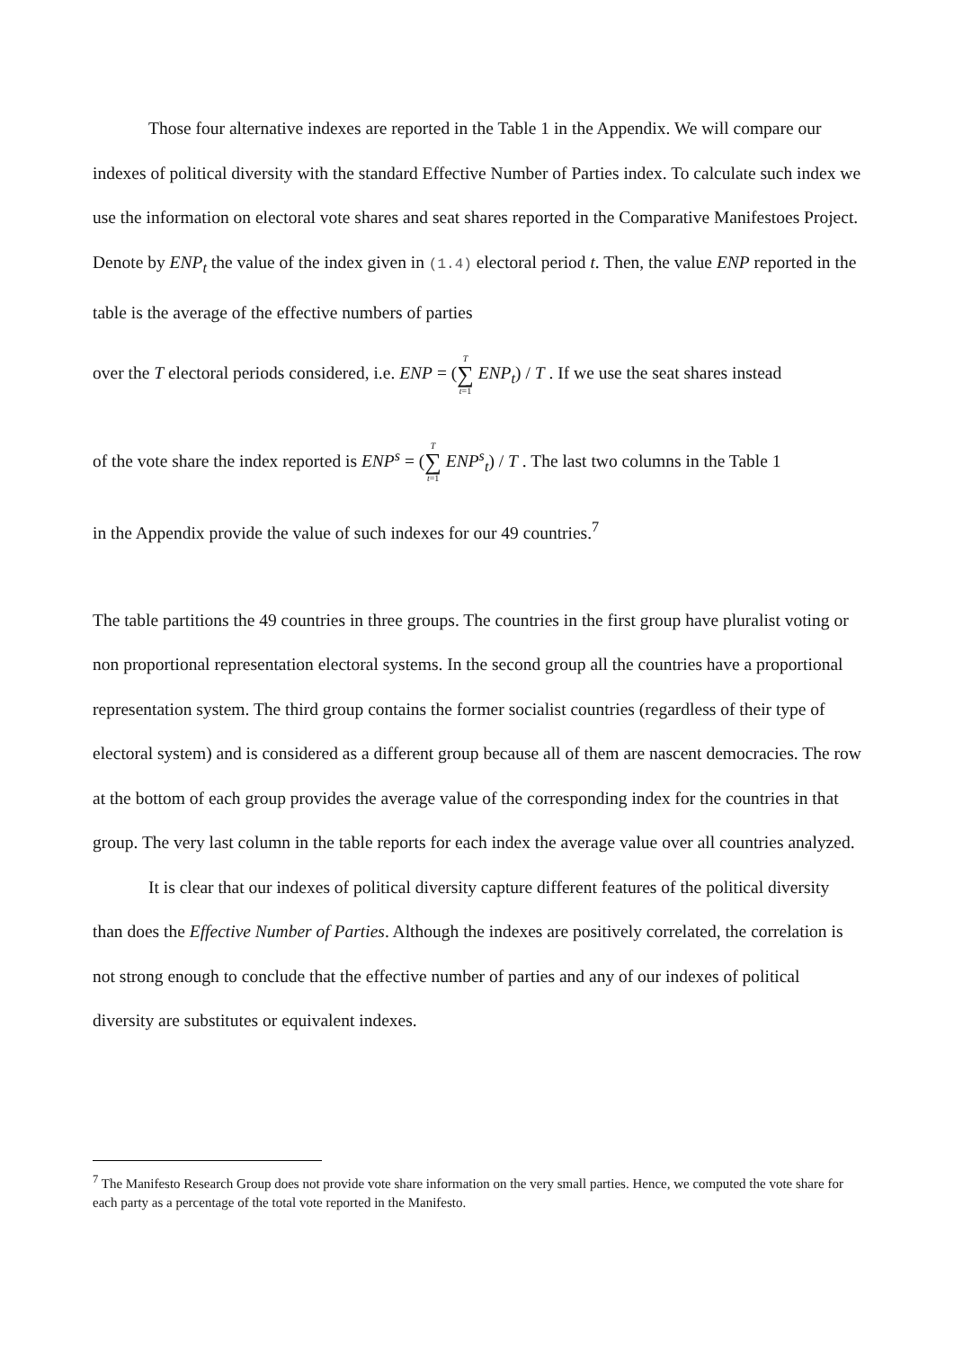Those four alternative indexes are reported in the Table 1 in the Appendix. We will compare our indexes of political diversity with the standard Effective Number of Parties index. To calculate such index we use the information on electoral vote shares and seat shares reported in the Comparative Manifestoes Project. Denote by ENP<sub>t</sub> the value of the index given in (1.4) electoral period t. Then, the value ENP reported in the table is the average of the effective numbers of parties
over the T electoral periods considered, i.e. ENP = (T ∑ t=1 ENP<sub>t</sub>) / T . If we use the seat shares instead
of the vote share the index reported is ENP<sup>s</sup> = (T ∑ t=1 ENP<sup>s</sup><sub>t</sub>) / T . The last two columns in the Table 1
in the Appendix provide the value of such indexes for our 49 countries.<sup>7</sup>
The table partitions the 49 countries in three groups. The countries in the first group have pluralist voting or non proportional representation electoral systems. In the second group all the countries have a proportional representation system. The third group contains the former socialist countries (regardless of their type of electoral system) and is considered as a different group because all of them are nascent democracies. The row at the bottom of each group provides the average value of the corresponding index for the countries in that group. The very last column in the table reports for each index the average value over all countries analyzed.
It is clear that our indexes of political diversity capture different features of the political diversity than does the Effective Number of Parties. Although the indexes are positively correlated, the correlation is not strong enough to conclude that the effective number of parties and any of our indexes of political diversity are substitutes or equivalent indexes.
<sup>7</sup> The Manifesto Research Group does not provide vote share information on the very small parties. Hence, we computed the vote share for each party as a percentage of the total vote reported in the Manifesto.